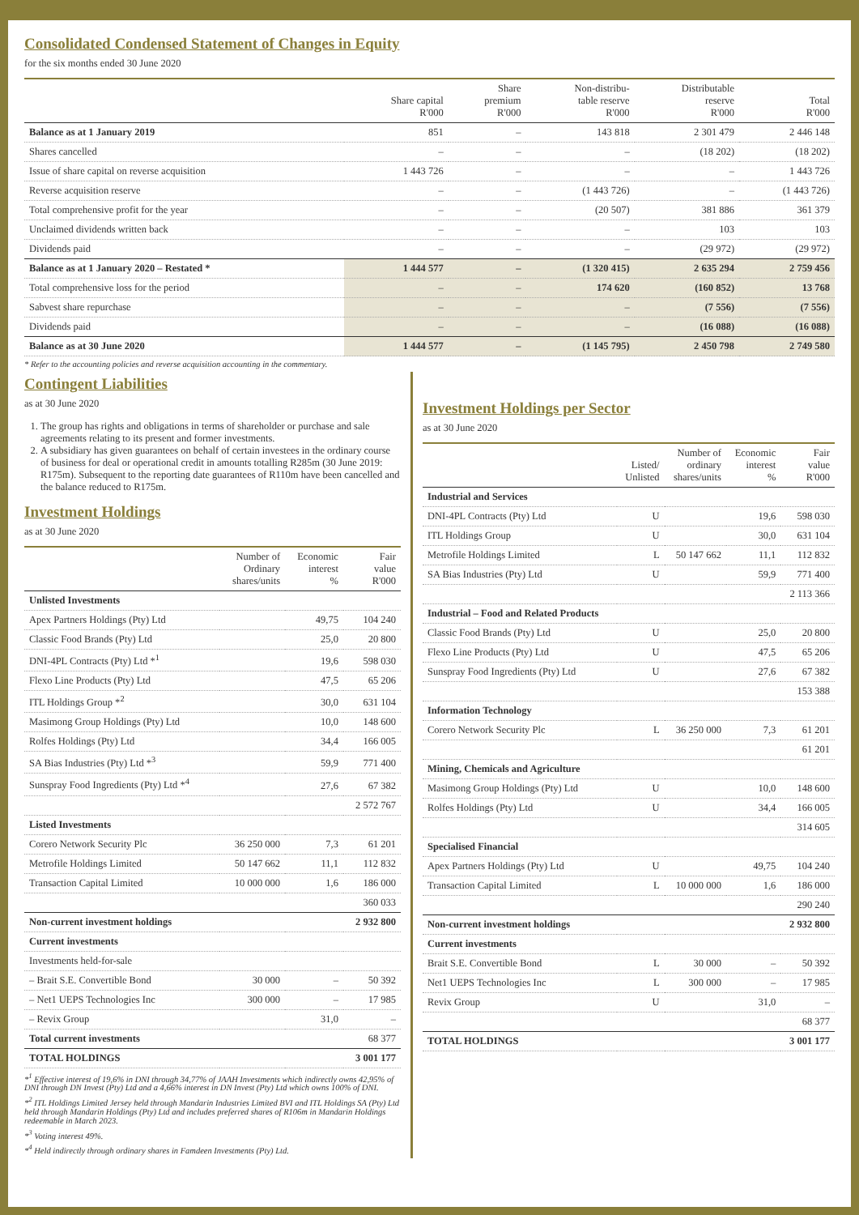Consolidated Condensed Statement of Changes in Equity
for the six months ended 30 June 2020
| | Share capital R'000 | Share premium R'000 | Non-distribu- table reserve R'000 | Distributable reserve R'000 | Total R'000 |
| --- | --- | --- | --- | --- | --- |
| Balance as at 1 January 2019 | 851 | – | 143 818 | 2 301 479 | 2 446 148 |
| Shares cancelled | – | – | – | (18 202) | (18 202) |
| Issue of share capital on reverse acquisition | 1 443 726 | – | – | – | 1 443 726 |
| Reverse acquisition reserve | – | – | (1 443 726) | – | (1 443 726) |
| Total comprehensive profit for the year | – | – | (20 507) | 381 886 | 361 379 |
| Unclaimed dividends written back | – | – | – | 103 | 103 |
| Dividends paid | – | – | – | (29 972) | (29 972) |
| Balance as at 1 January 2020 – Restated * | 1 444 577 | – | (1 320 415) | 2 635 294 | 2 759 456 |
| Total comprehensive loss for the period | – | – | 174 620 | (160 852) | 13 768 |
| Sabvest share repurchase | – | – | – | (7 556) | (7 556) |
| Dividends paid | – | – | – | (16 088) | (16 088) |
| Balance as at 30 June 2020 | 1 444 577 | – | (1 145 795) | 2 450 798 | 2 749 580 |
* Refer to the accounting policies and reverse acquisition accounting in the commentary.
Contingent Liabilities
as at 30 June 2020
1. The group has rights and obligations in terms of shareholder or purchase and sale agreements relating to its present and former investments.
2. A subsidiary has given guarantees on behalf of certain investees in the ordinary course of business for deal or operational credit in amounts totalling R285m (30 June 2019: R175m). Subsequent to the reporting date guarantees of R110m have been cancelled and the balance reduced to R175m.
Investment Holdings
as at 30 June 2020
| | Number of Ordinary shares/units | Economic interest % | Fair value R'000 |
| --- | --- | --- | --- |
| Unlisted Investments | | | |
| Apex Partners Holdings (Pty) Ltd | | 49,75 | 104 240 |
| Classic Food Brands (Pty) Ltd | | 25,0 | 20 800 |
| DNI-4PL Contracts (Pty) Ltd *<sup>1</sup> | | 19,6 | 598 030 |
| Flexo Line Products (Pty) Ltd | | 47,5 | 65 206 |
| ITL Holdings Group *<sup>2</sup> | | 30,0 | 631 104 |
| Masimong Group Holdings (Pty) Ltd | | 10,0 | 148 600 |
| Rolfes Holdings (Pty) Ltd | | 34,4 | 166 005 |
| SA Bias Industries (Pty) Ltd *<sup>3</sup> | | 59,9 | 771 400 |
| Sunspray Food Ingredients (Pty) Ltd *<sup>4</sup> | | 27,6 | 67 382 |
| | | | 2 572 767 |
| Listed Investments | | | |
| Corero Network Security Plc | 36 250 000 | 7,3 | 61 201 |
| Metrofile Holdings Limited | 50 147 662 | 11,1 | 112 832 |
| Transaction Capital Limited | 10 000 000 | 1,6 | 186 000 |
| | | | 360 033 |
| Non-current investment holdings | | | 2 932 800 |
| Current investments | | | |
| Investments held-for-sale | | | |
| – Brait S.E. Convertible Bond | 30 000 | – | 50 392 |
| – Net1 UEPS Technologies Inc | 300 000 | – | 17 985 |
| – Revix Group | | 31,0 | – |
| Total current investments | | | 68 377 |
| TOTAL HOLDINGS | | | 3 001 177 |
*<sup>1</sup> Effective interest of 19,6% in DNI through 34,77% of JAAH Investments which indirectly owns 42,95% of DNI through DN Invest (Pty) Ltd and a 4,66% interest in DN Invest (Pty) Ltd which owns 100% of DNI.
*<sup>2</sup> ITL Holdings Limited Jersey held through Mandarin Industries Limited BVI and ITL Holdings SA (Pty) Ltd held through Mandarin Holdings (Pty) Ltd and includes preferred shares of R106m in Mandarin Holdings redeemable in March 2023.
*<sup>3</sup> Voting interest 49%.
*<sup>4</sup> Held indirectly through ordinary shares in Famdeen Investments (Pty) Ltd.
Investment Holdings per Sector
as at 30 June 2020
| | Listed/ Unlisted | Number of ordinary shares/units | Economic interest % | Fair value R'000 |
| --- | --- | --- | --- | --- |
| Industrial and Services | | | | |
| DNI-4PL Contracts (Pty) Ltd | U | | 19,6 | 598 030 |
| ITL Holdings Group | U | | 30,0 | 631 104 |
| Metrofile Holdings Limited | L | 50 147 662 | 11,1 | 112 832 |
| SA Bias Industries (Pty) Ltd | U | | 59,9 | 771 400 |
| | | | | 2 113 366 |
| Industrial – Food and Related Products | | | | |
| Classic Food Brands (Pty) Ltd | U | | 25,0 | 20 800 |
| Flexo Line Products (Pty) Ltd | U | | 47,5 | 65 206 |
| Sunspray Food Ingredients (Pty) Ltd | U | | 27,6 | 67 382 |
| | | | | 153 388 |
| Information Technology | | | | |
| Corero Network Security Plc | L | 36 250 000 | 7,3 | 61 201 |
| | | | | 61 201 |
| Mining, Chemicals and Agriculture | | | | |
| Masimong Group Holdings (Pty) Ltd | U | | 10,0 | 148 600 |
| Rolfes Holdings (Pty) Ltd | U | | 34,4 | 166 005 |
| | | | | 314 605 |
| Specialised Financial | | | | |
| Apex Partners Holdings (Pty) Ltd | U | | 49,75 | 104 240 |
| Transaction Capital Limited | L | 10 000 000 | 1,6 | 186 000 |
| | | | | 290 240 |
| Non-current investment holdings | | | | 2 932 800 |
| Current investments | | | | |
| Brait S.E. Convertible Bond | L | 30 000 | – | 50 392 |
| Net1 UEPS Technologies Inc | L | 300 000 | – | 17 985 |
| Revix Group | U | | 31,0 | – |
| | | | | 68 377 |
| TOTAL HOLDINGS | | | | 3 001 177 |